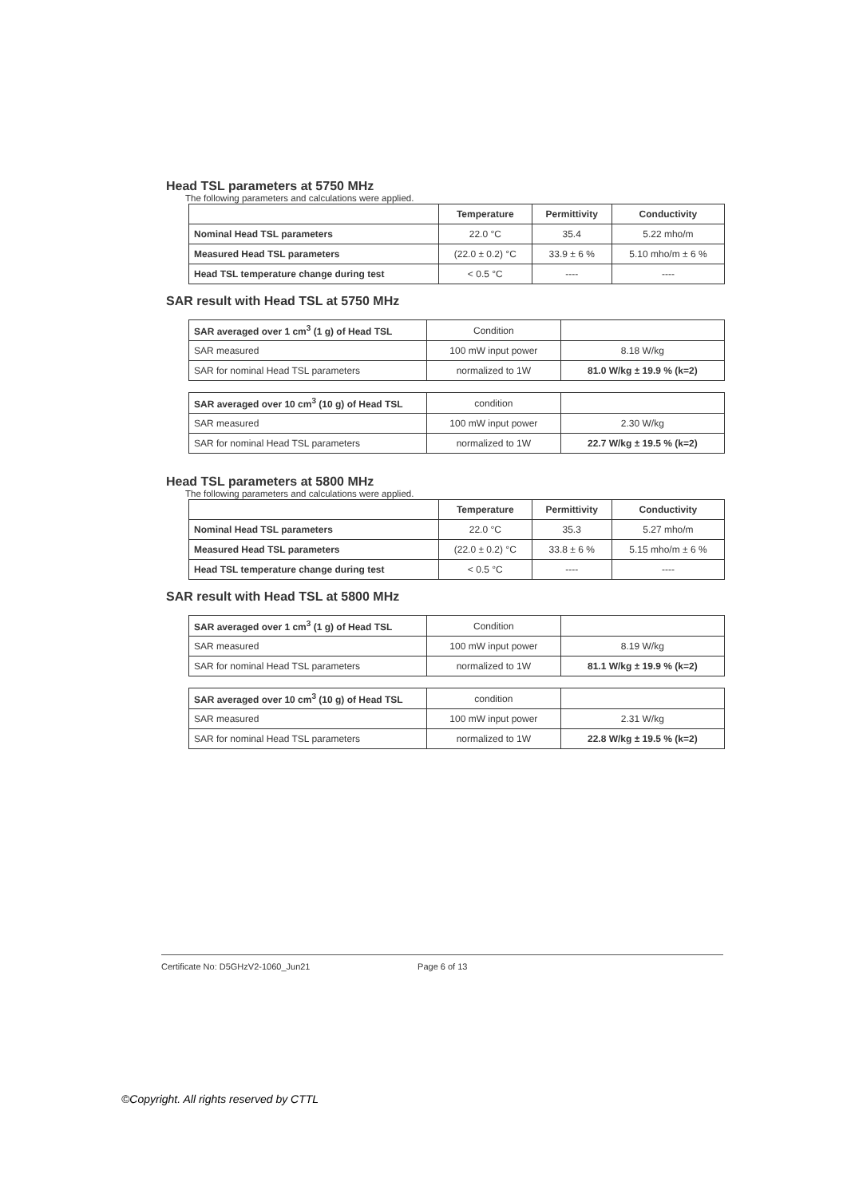Head TSL parameters at 5750 MHz
The following parameters and calculations were applied.
| | Temperature | Permittivity | Conductivity |
| --- | --- | --- | --- |
| Nominal Head TSL parameters | 22.0 °C | 35.4 | 5.22 mho/m |
| Measured Head TSL parameters | (22.0 ± 0.2) °C | 33.9 ± 6 % | 5.10 mho/m ± 6 % |
| Head TSL temperature change during test | < 0.5 °C | ---- | ---- |
SAR result with Head TSL at 5750 MHz
| SAR averaged over 1 cm<sup>3</sup> (1 g) of Head TSL | Condition | |
| SAR measured | 100 mW input power | 8.18 W/kg |
| SAR for nominal Head TSL parameters | normalized to 1W | 81.0 W/kg ± 19.9 % (k=2) |
| SAR averaged over 10 cm<sup>3</sup> (10 g) of Head TSL | condition | |
| SAR measured | 100 mW input power | 2.30 W/kg |
| SAR for nominal Head TSL parameters | normalized to 1W | 22.7 W/kg ± 19.5 % (k=2) |
Head TSL parameters at 5800 MHz
The following parameters and calculations were applied.
| | Temperature | Permittivity | Conductivity |
| --- | --- | --- | --- |
| Nominal Head TSL parameters | 22.0 °C | 35.3 | 5.27 mho/m |
| Measured Head TSL parameters | (22.0 ± 0.2) °C | 33.8 ± 6 % | 5.15 mho/m ± 6 % |
| Head TSL temperature change during test | < 0.5 °C | ---- | ---- |
SAR result with Head TSL at 5800 MHz
| SAR averaged over 1 cm<sup>3</sup> (1 g) of Head TSL | Condition | |
| SAR measured | 100 mW input power | 8.19 W/kg |
| SAR for nominal Head TSL parameters | normalized to 1W | 81.1 W/kg ± 19.9 % (k=2) |
| SAR averaged over 10 cm<sup>3</sup> (10 g) of Head TSL | condition | |
| SAR measured | 100 mW input power | 2.31 W/kg |
| SAR for nominal Head TSL parameters | normalized to 1W | 22.8 W/kg ± 19.5 % (k=2) |
Certificate No: D5GHzV2-1060_Jun21 Page 6 of 13
©Copyright. All rights reserved by CTTL